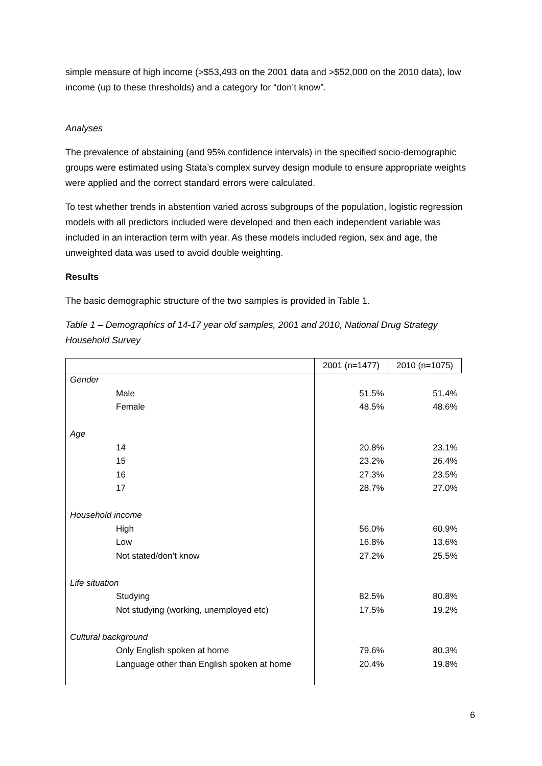simple measure of high income (>$53,493 on the 2001 data and >$52,000 on the 2010 data), low income (up to these thresholds) and a category for “don’t know”.
Analyses
The prevalence of abstaining (and 95% confidence intervals) in the specified socio-demographic groups were estimated using Stata’s complex survey design module to ensure appropriate weights were applied and the correct standard errors were calculated.
To test whether trends in abstention varied across subgroups of the population, logistic regression models with all predictors included were developed and then each independent variable was included in an interaction term with year. As these models included region, sex and age, the unweighted data was used to avoid double weighting.
Results
The basic demographic structure of the two samples is provided in Table 1.
Table 1 – Demographics of 14-17 year old samples, 2001 and 2010, National Drug Strategy Household Survey
| | 2001 (n=1477) | 2010 (n=1075) |
| --- | --- | --- |
| Gender | | |
| Male | 51.5% | 51.4% |
| Female | 48.5% | 48.6% |
| Age | | |
| 14 | 20.8% | 23.1% |
| 15 | 23.2% | 26.4% |
| 16 | 27.3% | 23.5% |
| 17 | 28.7% | 27.0% |
| Household income | | |
| High | 56.0% | 60.9% |
| Low | 16.8% | 13.6% |
| Not stated/don’t know | 27.2% | 25.5% |
| Life situation | | |
| Studying | 82.5% | 80.8% |
| Not studying (working, unemployed etc) | 17.5% | 19.2% |
| Cultural background | | |
| Only English spoken at home | 79.6% | 80.3% |
| Language other than English spoken at home | 20.4% | 19.8% |
6